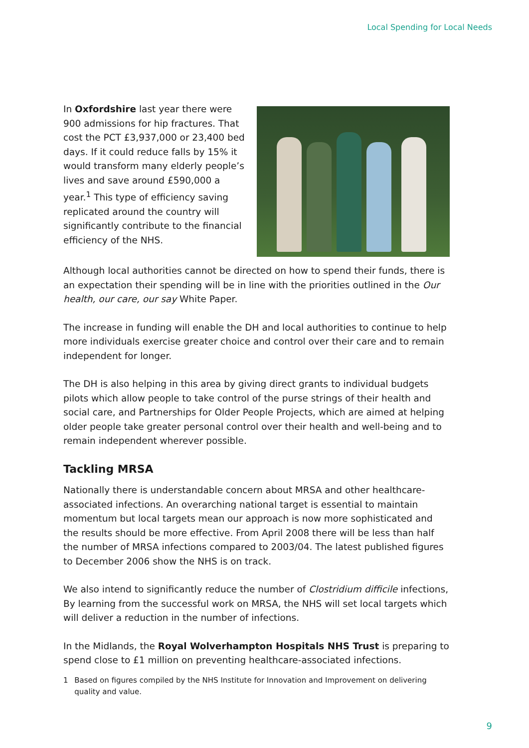Local Spending for Local Needs
In Oxfordshire last year there were 900 admissions for hip fractures. That cost the PCT £3,937,000 or 23,400 bed days. If it could reduce falls by 15% it would transform many elderly people’s lives and save around £590,000 a year.<sup>1</sup> This type of efficiency saving replicated around the country will significantly contribute to the financial efficiency of the NHS.
Although local authorities cannot be directed on how to spend their funds, there is an expectation their spending will be in line with the priorities outlined in the Our health, our care, our say White Paper.
The increase in funding will enable the DH and local authorities to continue to help more individuals exercise greater choice and control over their care and to remain independent for longer.
The DH is also helping in this area by giving direct grants to individual budgets pilots which allow people to take control of the purse strings of their health and social care, and Partnerships for Older People Projects, which are aimed at helping older people take greater personal control over their health and well-being and to remain independent wherever possible.
Tackling MRSA
Nationally there is understandable concern about MRSA and other healthcare-associated infections. An overarching national target is essential to maintain momentum but local targets mean our approach is now more sophisticated and the results should be more effective. From April 2008 there will be less than half the number of MRSA infections compared to 2003/04. The latest published figures to December 2006 show the NHS is on track.
We also intend to significantly reduce the number of Clostridium difficile infections, By learning from the successful work on MRSA, the NHS will set local targets which will deliver a reduction in the number of infections.
In the Midlands, the Royal Wolverhampton Hospitals NHS Trust is preparing to spend close to £1 million on preventing healthcare-associated infections.
1 Based on figures compiled by the NHS Institute for Innovation and Improvement on delivering quality and value.
9